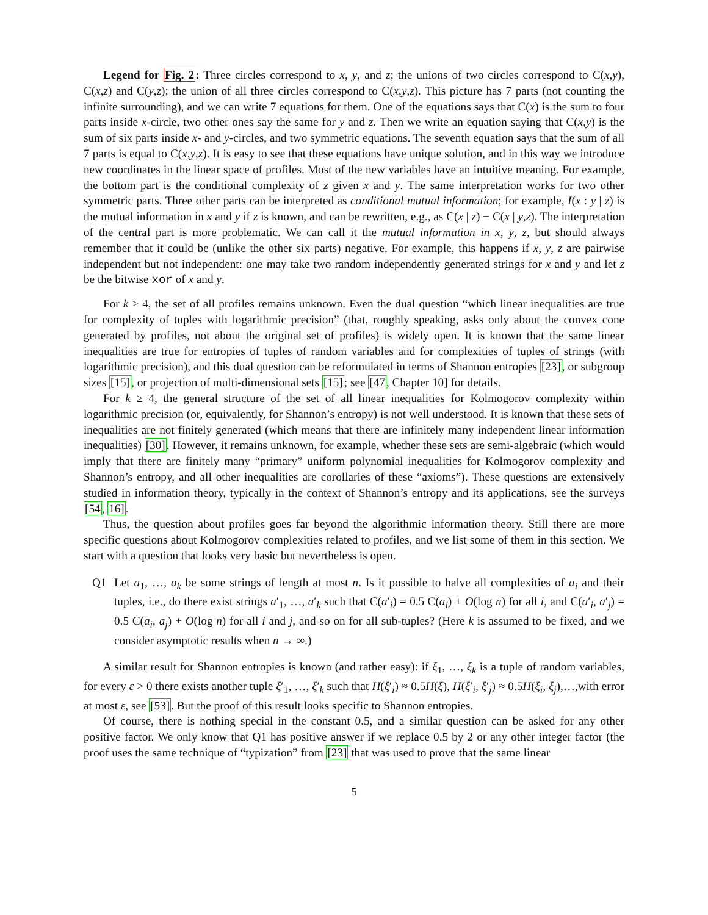Legend for Fig. 2: Three circles correspond to x, y, and z; the unions of two circles correspond to C(x,y), C(x,z) and C(y,z); the union of all three circles correspond to C(x,y,z). This picture has 7 parts (not counting the infinite surrounding), and we can write 7 equations for them. One of the equations says that C(x) is the sum to four parts inside x-circle, two other ones say the same for y and z. Then we write an equation saying that C(x,y) is the sum of six parts inside x- and y-circles, and two symmetric equations. The seventh equation says that the sum of all 7 parts is equal to C(x,y,z). It is easy to see that these equations have unique solution, and in this way we introduce new coordinates in the linear space of profiles. Most of the new variables have an intuitive meaning. For example, the bottom part is the conditional complexity of z given x and y. The same interpretation works for two other symmetric parts. Three other parts can be interpreted as conditional mutual information; for example, I(x : y | z) is the mutual information in x and y if z is known, and can be rewritten, e.g., as C(x | z) − C(x | y,z). The interpretation of the central part is more problematic. We can call it the mutual information in x, y, z, but should always remember that it could be (unlike the other six parts) negative. For example, this happens if x, y, z are pairwise independent but not independent: one may take two random independently generated strings for x and y and let z be the bitwise xor of x and y.
For k ≥ 4, the set of all profiles remains unknown. Even the dual question “which linear inequalities are true for complexity of tuples with logarithmic precision” (that, roughly speaking, asks only about the convex cone generated by profiles, not about the original set of profiles) is widely open. It is known that the same linear inequalities are true for entropies of tuples of random variables and for complexities of tuples of strings (with logarithmic precision), and this dual question can be reformulated in terms of Shannon entropies [23], or subgroup sizes [15], or projection of multi-dimensional sets [15]; see [47, Chapter 10] for details.
For k ≥ 4, the general structure of the set of all linear inequalities for Kolmogorov complexity within logarithmic precision (or, equivalently, for Shannon’s entropy) is not well understood. It is known that these sets of inequalities are not finitely generated (which means that there are infinitely many independent linear information inequalities) [30]. However, it remains unknown, for example, whether these sets are semi-algebraic (which would imply that there are finitely many “primary” uniform polynomial inequalities for Kolmogorov complexity and Shannon’s entropy, and all other inequalities are corollaries of these “axioms”). These questions are extensively studied in information theory, typically in the context of Shannon’s entropy and its applications, see the surveys [54, 16].
Thus, the question about profiles goes far beyond the algorithmic information theory. Still there are more specific questions about Kolmogorov complexities related to profiles, and we list some of them in this section. We start with a question that looks very basic but nevertheless is open.
Q1 Let a<sub>1</sub>, …, a<sub>k</sub> be some strings of length at most n. Is it possible to halve all complexities of a<sub>i</sub> and their tuples, i.e., do there exist strings a′<sub>1</sub>, …, a′<sub>k</sub> such that C(a′<sub>i</sub>) = 0.5 C(a<sub>i</sub>) + O(log n) for all i, and C(a′<sub>i</sub>, a′<sub>j</sub>) = 0.5 C(a<sub>i</sub>, a<sub>j</sub>) + O(log n) for all i and j, and so on for all sub-tuples? (Here k is assumed to be fixed, and we consider asymptotic results when n → ∞.)
A similar result for Shannon entropies is known (and rather easy): if ξ<sub>1</sub>, …, ξ<sub>k</sub> is a tuple of random variables, for every ε > 0 there exists another tuple ξ′<sub>1</sub>, …, ξ′<sub>k</sub> such that H(ξ′<sub>i</sub>) ≈ 0.5H(ξ), H(ξ′<sub>i</sub>, ξ′<sub>j</sub>) ≈ 0.5H(ξ<sub>i</sub>, ξ<sub>j</sub>),…,with error at most ε, see [53]. But the proof of this result looks specific to Shannon entropies.
Of course, there is nothing special in the constant 0.5, and a similar question can be asked for any other positive factor. We only know that Q1 has positive answer if we replace 0.5 by 2 or any other integer factor (the proof uses the same technique of “typization” from [23] that was used to prove that the same linear
5